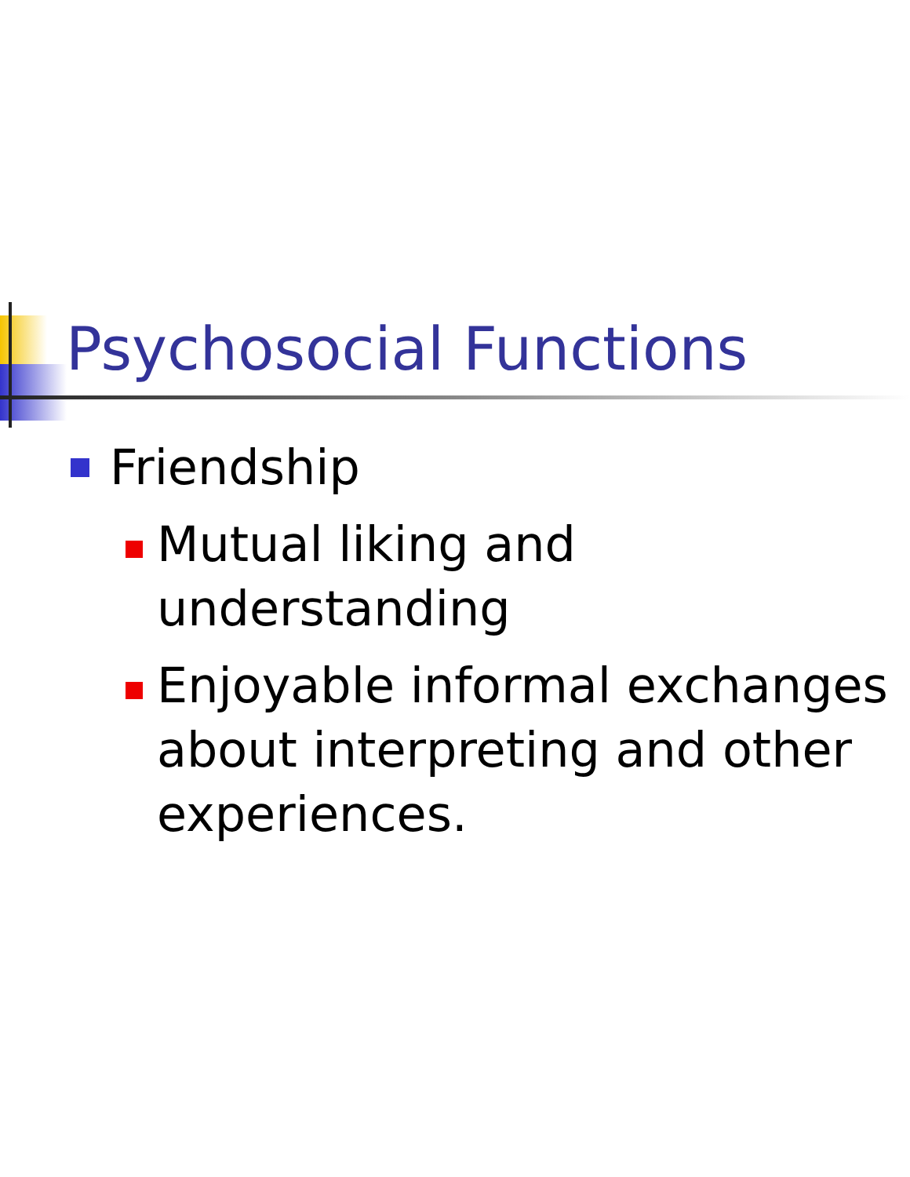Psychosocial Functions
Friendship
Mutual liking and understanding
Enjoyable informal exchanges
about interpreting and other
experiences.